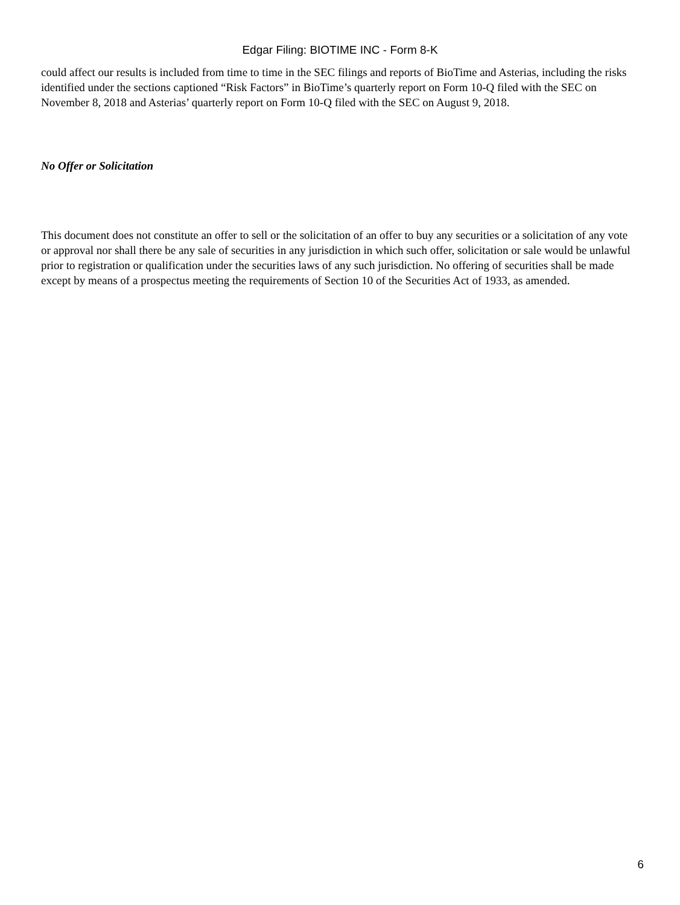Edgar Filing: BIOTIME INC - Form 8-K
could affect our results is included from time to time in the SEC filings and reports of BioTime and Asterias, including the risks identified under the sections captioned “Risk Factors” in BioTime’s quarterly report on Form 10-Q filed with the SEC on November 8, 2018 and Asterias’ quarterly report on Form 10-Q filed with the SEC on August 9, 2018.
No Offer or Solicitation
This document does not constitute an offer to sell or the solicitation of an offer to buy any securities or a solicitation of any vote or approval nor shall there be any sale of securities in any jurisdiction in which such offer, solicitation or sale would be unlawful prior to registration or qualification under the securities laws of any such jurisdiction. No offering of securities shall be made except by means of a prospectus meeting the requirements of Section 10 of the Securities Act of 1933, as amended.
6